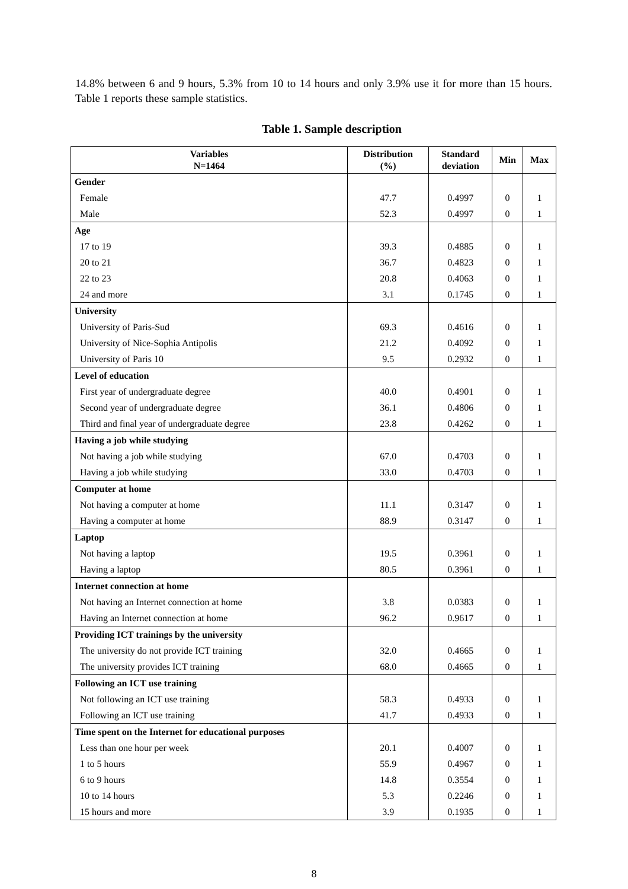14.8% between 6 and 9 hours, 5.3% from 10 to 14 hours and only 3.9% use it for more than 15 hours. Table 1 reports these sample statistics.
Table 1. Sample description
| Variables N=1464 | Distribution (%) | Standard deviation | Min | Max |
| --- | --- | --- | --- | --- |
| Gender | | | | |
| Female | 47.7 | 0.4997 | 0 | 1 |
| Male | 52.3 | 0.4997 | 0 | 1 |
| Age | | | | |
| 17 to 19 | 39.3 | 0.4885 | 0 | 1 |
| 20 to 21 | 36.7 | 0.4823 | 0 | 1 |
| 22 to 23 | 20.8 | 0.4063 | 0 | 1 |
| 24 and more | 3.1 | 0.1745 | 0 | 1 |
| University | | | | |
| University of Paris-Sud | 69.3 | 0.4616 | 0 | 1 |
| University of Nice-Sophia Antipolis | 21.2 | 0.4092 | 0 | 1 |
| University of Paris 10 | 9.5 | 0.2932 | 0 | 1 |
| Level of education | | | | |
| First year of undergraduate degree | 40.0 | 0.4901 | 0 | 1 |
| Second year of undergraduate degree | 36.1 | 0.4806 | 0 | 1 |
| Third and final year of undergraduate degree | 23.8 | 0.4262 | 0 | 1 |
| Having a job while studying | | | | |
| Not having a job while studying | 67.0 | 0.4703 | 0 | 1 |
| Having a job while studying | 33.0 | 0.4703 | 0 | 1 |
| Computer at home | | | | |
| Not having a computer at home | 11.1 | 0.3147 | 0 | 1 |
| Having a computer at home | 88.9 | 0.3147 | 0 | 1 |
| Laptop | | | | |
| Not having a laptop | 19.5 | 0.3961 | 0 | 1 |
| Having a laptop | 80.5 | 0.3961 | 0 | 1 |
| Internet connection at home | | | | |
| Not having an Internet connection at home | 3.8 | 0.0383 | 0 | 1 |
| Having an Internet connection at home | 96.2 | 0.9617 | 0 | 1 |
| Providing ICT trainings by the university | | | | |
| The university do not provide ICT training | 32.0 | 0.4665 | 0 | 1 |
| The university provides ICT training | 68.0 | 0.4665 | 0 | 1 |
| Following an ICT use training | | | | |
| Not following an ICT use training | 58.3 | 0.4933 | 0 | 1 |
| Following an ICT use training | 41.7 | 0.4933 | 0 | 1 |
| Time spent on the Internet for educational purposes | | | | |
| Less than one hour per week | 20.1 | 0.4007 | 0 | 1 |
| 1 to 5 hours | 55.9 | 0.4967 | 0 | 1 |
| 6 to 9 hours | 14.8 | 0.3554 | 0 | 1 |
| 10 to 14 hours | 5.3 | 0.2246 | 0 | 1 |
| 15 hours and more | 3.9 | 0.1935 | 0 | 1 |
8